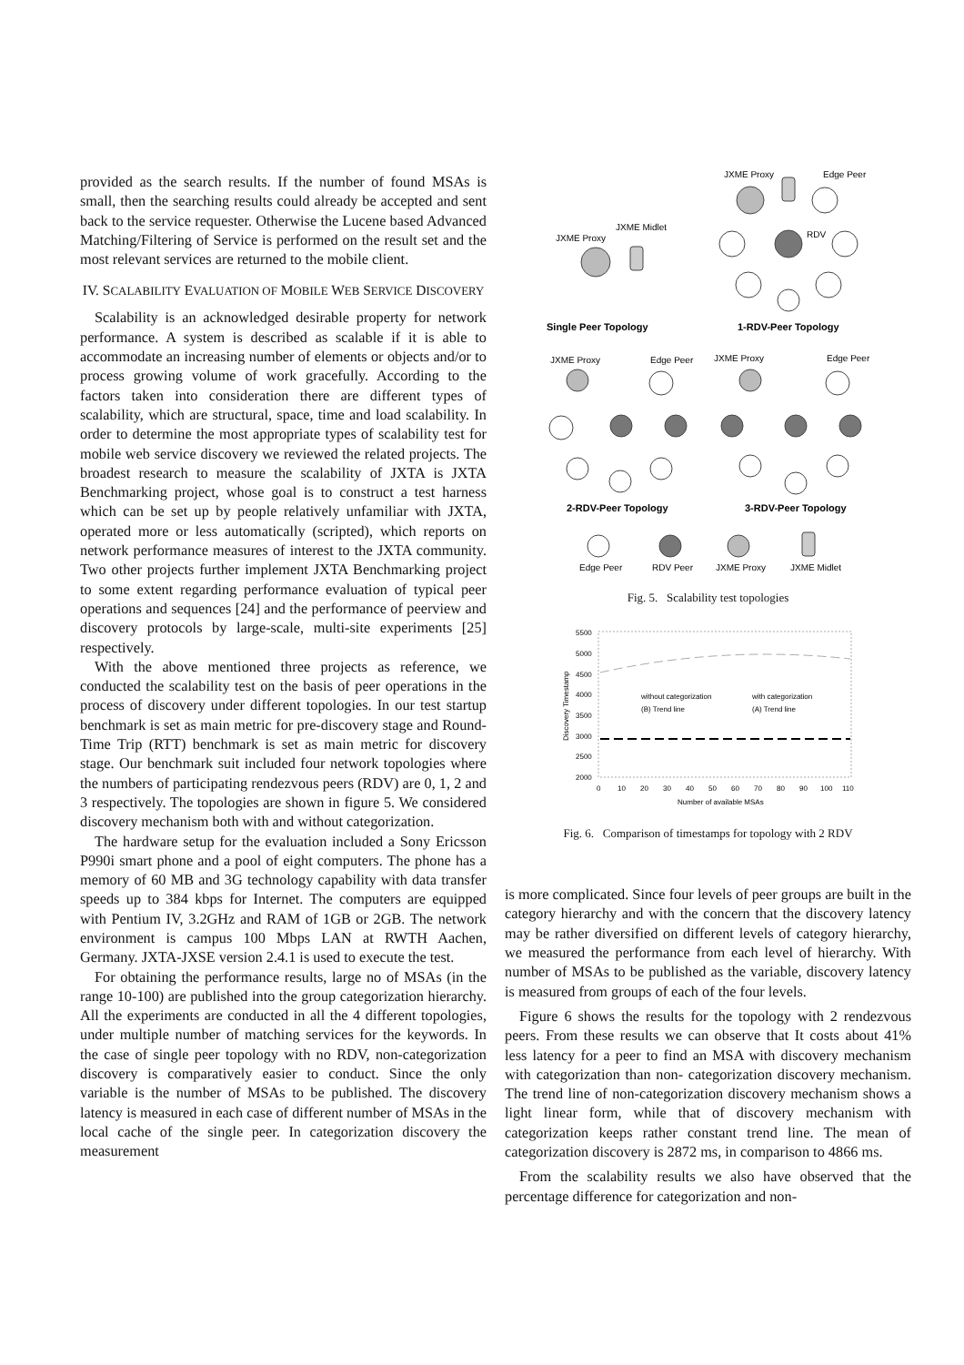provided as the search results. If the number of found MSAs is small, then the searching results could already be accepted and sent back to the service requester. Otherwise the Lucene based Advanced Matching/Filtering of Service is performed on the result set and the most relevant services are returned to the mobile client.
IV. SCALABILITY EVALUATION OF MOBILE WEB SERVICE DISCOVERY
Scalability is an acknowledged desirable property for network performance. A system is described as scalable if it is able to accommodate an increasing number of elements or objects and/or to process growing volume of work gracefully. According to the factors taken into consideration there are different types of scalability, which are structural, space, time and load scalability. In order to determine the most appropriate types of scalability test for mobile web service discovery we reviewed the related projects. The broadest research to measure the scalability of JXTA is JXTA Benchmarking project, whose goal is to construct a test harness which can be set up by people relatively unfamiliar with JXTA, operated more or less automatically (scripted), which reports on network performance measures of interest to the JXTA community. Two other projects further implement JXTA Benchmarking project to some extent regarding performance evaluation of typical peer operations and sequences [24] and the performance of peerview and discovery protocols by large-scale, multi-site experiments [25] respectively.
With the above mentioned three projects as reference, we conducted the scalability test on the basis of peer operations in the process of discovery under different topologies. In our test startup benchmark is set as main metric for pre-discovery stage and Round-Time Trip (RTT) benchmark is set as main metric for discovery stage. Our benchmark suit included four network topologies where the numbers of participating rendezvous peers (RDV) are 0, 1, 2 and 3 respectively. The topologies are shown in figure 5. We considered discovery mechanism both with and without categorization.
The hardware setup for the evaluation included a Sony Ericsson P990i smart phone and a pool of eight computers. The phone has a memory of 60 MB and 3G technology capability with data transfer speeds up to 384 kbps for Internet. The computers are equipped with Pentium IV, 3.2GHz and RAM of 1GB or 2GB. The network environment is campus 100 Mbps LAN at RWTH Aachen, Germany. JXTA-JXSE version 2.4.1 is used to execute the test.
For obtaining the performance results, large no of MSAs (in the range 10-100) are published into the group categorization hierarchy. All the experiments are conducted in all the 4 different topologies, under multiple number of matching services for the keywords. In the case of single peer topology with no RDV, non-categorization discovery is comparatively easier to conduct. Since the only variable is the number of MSAs to be published. The discovery latency is measured in each case of different number of MSAs in the local cache of the single peer. In categorization discovery the measurement
JXME Proxy
JXME Midlet
JXME Proxy
Edge Peer
RDV
Single Peer Topology
1-RDV-Peer Topology
JXME Proxy
Edge Peer
JXME Proxy
Edge Peer
2-RDV-Peer Topology
3-RDV-Peer Topology
Edge Peer
RDV Peer
JXME Proxy
JXME Midlet
Fig. 5. Scalability test topologies
5500
5000
4500
4000
3500
3000
2500
2000
0
10
20
30
40
50
60
70
80
90
100
110
Number of available MSAs
Discovery Timestamp
without categorization
with categorization
(B) Trend line
(A) Trend line
Fig. 6. Comparison of timestamps for topology with 2 RDV
is more complicated. Since four levels of peer groups are built in the category hierarchy and with the concern that the discovery latency may be rather diversified on different levels of category hierarchy, we measured the performance from each level of hierarchy. With number of MSAs to be published as the variable, discovery latency is measured from groups of each of the four levels.
Figure 6 shows the results for the topology with 2 rendezvous peers. From these results we can observe that It costs about 41% less latency for a peer to find an MSA with discovery mechanism with categorization than non- categorization discovery mechanism. The trend line of non-categorization discovery mechanism shows a light linear form, while that of discovery mechanism with categorization keeps rather constant trend line. The mean of categorization discovery is 2872 ms, in comparison to 4866 ms.
From the scalability results we also have observed that the percentage difference for categorization and non-